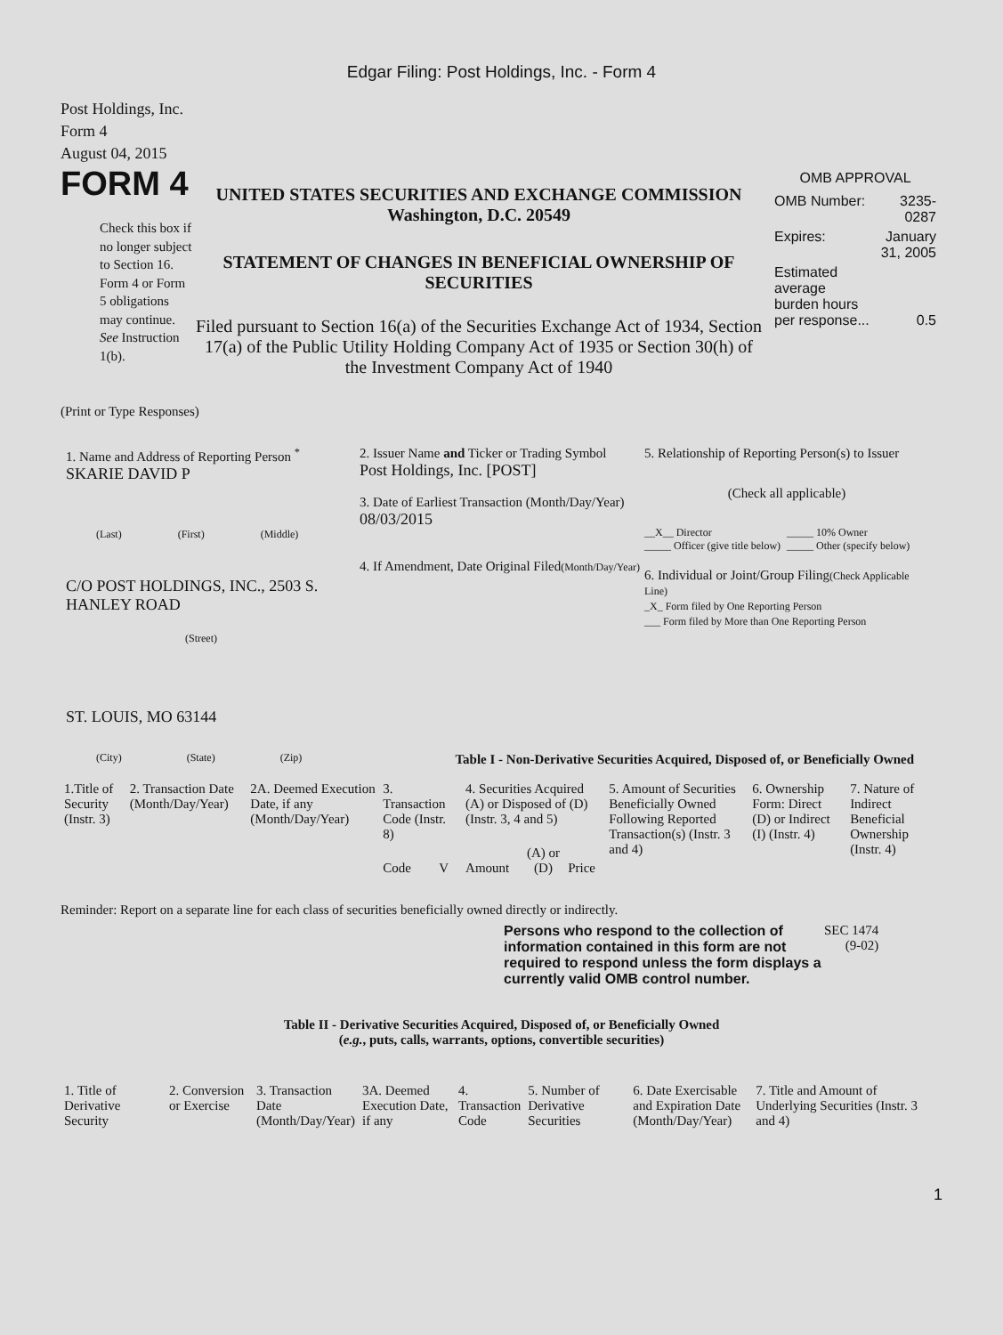Edgar Filing: Post Holdings, Inc. - Form 4
Post Holdings, Inc.
Form 4
August 04, 2015
FORM 4
Check this box if no longer subject to Section 16. Form 4 or Form 5 obligations may continue. See Instruction 1(b).
UNITED STATES SECURITIES AND EXCHANGE COMMISSION
Washington, D.C. 20549
STATEMENT OF CHANGES IN BENEFICIAL OWNERSHIP OF SECURITIES
Filed pursuant to Section 16(a) of the Securities Exchange Act of 1934, Section 17(a) of the Public Utility Holding Company Act of 1935 or Section 30(h) of the Investment Company Act of 1940
OMB APPROVAL
| OMB Number: | 3235-0287 |
| Expires: | January 31, 2005 |
| Estimated average burden hours per response... | 0.5 |
(Print or Type Responses)
1. Name and Address of Reporting Person <sup>*</sup>
SKARIE DAVID P
(Last) (First) (Middle)
C/O POST HOLDINGS, INC., 2503 S. HANLEY ROAD
(Street)
ST. LOUIS, MO 63144
(City) (State) (Zip)
2. Issuer Name and Ticker or Trading Symbol
Post Holdings, Inc. [POST]
3. Date of Earliest Transaction (Month/Day/Year)
08/03/2015
4. If Amendment, Date Original Filed(Month/Day/Year)
5. Relationship of Reporting Person(s) to Issuer
(Check all applicable)
__X__ Director
_____ Officer (give title below)
_____ 10% Owner
_____ Other (specify below)
6. Individual or Joint/Group Filing(Check Applicable Line)
_X_ Form filed by One Reporting Person
___ Form filed by More than One Reporting Person
Table I - Non-Derivative Securities Acquired, Disposed of, or Beneficially Owned
| 1.Title of Security (Instr. 3) | 2. Transaction Date (Month/Day/Year) | 2A. Deemed Execution Date, if any (Month/Day/Year) | 3. Transaction Code (Instr. 8) | | 4. Securities Acquired (A) or Disposed of (D) (Instr. 3, 4 and 5) | | | 5. Amount of Securities Beneficially Owned Following Reported Transaction(s) (Instr. 3 and 4) | 6. Ownership Form: Direct (D) or Indirect (I) (Instr. 4) | 7. Nature of Indirect Beneficial Ownership (Instr. 4) |
| --- | --- | --- | --- | --- | --- | --- | --- | --- | --- | --- |
| | | | Code | V | Amount | (A) or (D) | Price | | | |
Reminder: Report on a separate line for each class of securities beneficially owned directly or indirectly.
Persons who respond to the collection of information contained in this form are not required to respond unless the form displays a currently valid OMB control number.
SEC 1474
(9-02)
Table II - Derivative Securities Acquired, Disposed of, or Beneficially Owned
(e.g., puts, calls, warrants, options, convertible securities)
| 1. Title of Derivative Security | 2. Conversion or Exercise | 3. Transaction Date (Month/Day/Year) | 3A. Deemed Execution Date, if any | 4. Transaction Code | 5. Number of Derivative Securities | 6. Date Exercisable and Expiration Date (Month/Day/Year) | 7. Title and Amount of Underlying Securities (Instr. 3 and 4) |
| --- | --- | --- | --- | --- | --- | --- | --- |
1